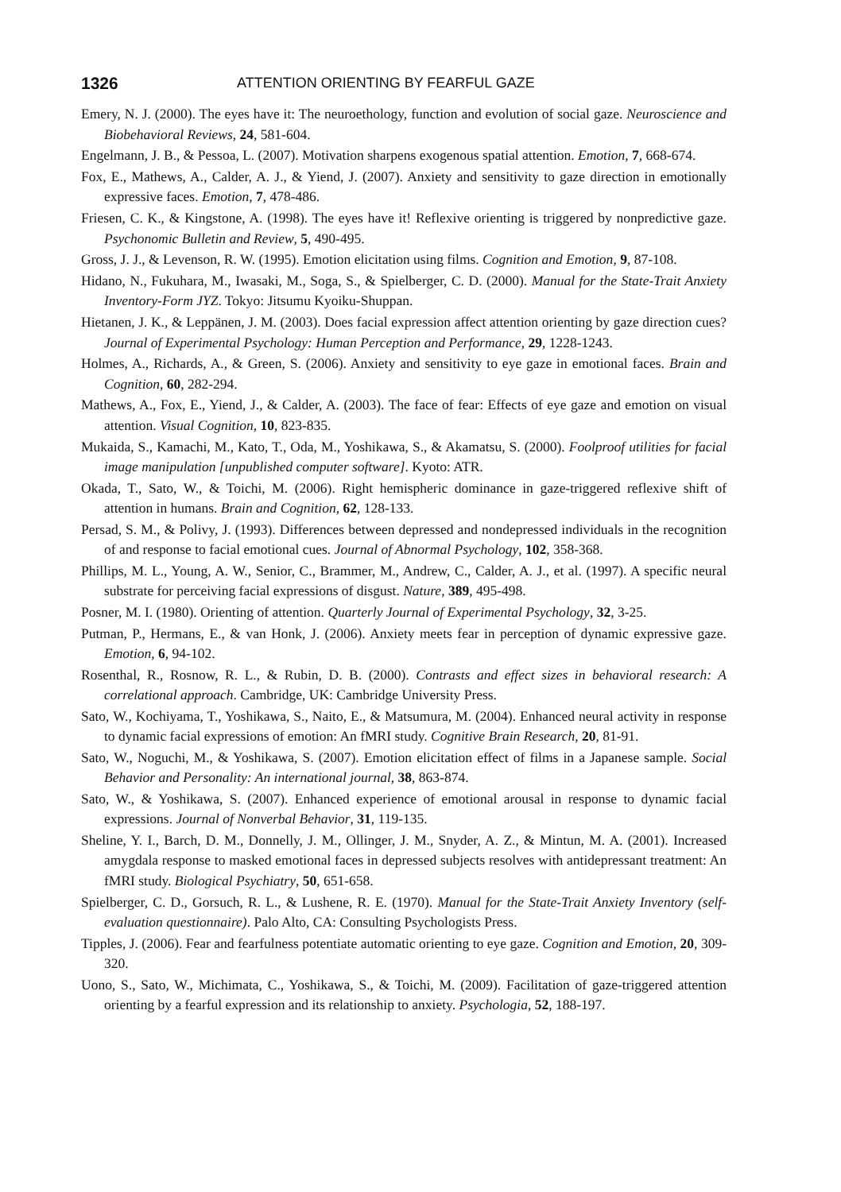1326 ATTENTION ORIENTING BY FEARFUL GAZE
Emery, N. J. (2000). The eyes have it: The neuroethology, function and evolution of social gaze. Neuroscience and Biobehavioral Reviews, 24, 581-604.
Engelmann, J. B., & Pessoa, L. (2007). Motivation sharpens exogenous spatial attention. Emotion, 7, 668-674.
Fox, E., Mathews, A., Calder, A. J., & Yiend, J. (2007). Anxiety and sensitivity to gaze direction in emotionally expressive faces. Emotion, 7, 478-486.
Friesen, C. K., & Kingstone, A. (1998). The eyes have it! Reflexive orienting is triggered by nonpredictive gaze. Psychonomic Bulletin and Review, 5, 490-495.
Gross, J. J., & Levenson, R. W. (1995). Emotion elicitation using films. Cognition and Emotion, 9, 87-108.
Hidano, N., Fukuhara, M., Iwasaki, M., Soga, S., & Spielberger, C. D. (2000). Manual for the State-Trait Anxiety Inventory-Form JYZ. Tokyo: Jitsumu Kyoiku-Shuppan.
Hietanen, J. K., & Leppänen, J. M. (2003). Does facial expression affect attention orienting by gaze direction cues? Journal of Experimental Psychology: Human Perception and Performance, 29, 1228-1243.
Holmes, A., Richards, A., & Green, S. (2006). Anxiety and sensitivity to eye gaze in emotional faces. Brain and Cognition, 60, 282-294.
Mathews, A., Fox, E., Yiend, J., & Calder, A. (2003). The face of fear: Effects of eye gaze and emotion on visual attention. Visual Cognition, 10, 823-835.
Mukaida, S., Kamachi, M., Kato, T., Oda, M., Yoshikawa, S., & Akamatsu, S. (2000). Foolproof utilities for facial image manipulation [unpublished computer software]. Kyoto: ATR.
Okada, T., Sato, W., & Toichi, M. (2006). Right hemispheric dominance in gaze-triggered reflexive shift of attention in humans. Brain and Cognition, 62, 128-133.
Persad, S. M., & Polivy, J. (1993). Differences between depressed and nondepressed individuals in the recognition of and response to facial emotional cues. Journal of Abnormal Psychology, 102, 358-368.
Phillips, M. L., Young, A. W., Senior, C., Brammer, M., Andrew, C., Calder, A. J., et al. (1997). A specific neural substrate for perceiving facial expressions of disgust. Nature, 389, 495-498.
Posner, M. I. (1980). Orienting of attention. Quarterly Journal of Experimental Psychology, 32, 3-25.
Putman, P., Hermans, E., & van Honk, J. (2006). Anxiety meets fear in perception of dynamic expressive gaze. Emotion, 6, 94-102.
Rosenthal, R., Rosnow, R. L., & Rubin, D. B. (2000). Contrasts and effect sizes in behavioral research: A correlational approach. Cambridge, UK: Cambridge University Press.
Sato, W., Kochiyama, T., Yoshikawa, S., Naito, E., & Matsumura, M. (2004). Enhanced neural activity in response to dynamic facial expressions of emotion: An fMRI study. Cognitive Brain Research, 20, 81-91.
Sato, W., Noguchi, M., & Yoshikawa, S. (2007). Emotion elicitation effect of films in a Japanese sample. Social Behavior and Personality: An international journal, 38, 863-874.
Sato, W., & Yoshikawa, S. (2007). Enhanced experience of emotional arousal in response to dynamic facial expressions. Journal of Nonverbal Behavior, 31, 119-135.
Sheline, Y. I., Barch, D. M., Donnelly, J. M., Ollinger, J. M., Snyder, A. Z., & Mintun, M. A. (2001). Increased amygdala response to masked emotional faces in depressed subjects resolves with antidepressant treatment: An fMRI study. Biological Psychiatry, 50, 651-658.
Spielberger, C. D., Gorsuch, R. L., & Lushene, R. E. (1970). Manual for the State-Trait Anxiety Inventory (self-evaluation questionnaire). Palo Alto, CA: Consulting Psychologists Press.
Tipples, J. (2006). Fear and fearfulness potentiate automatic orienting to eye gaze. Cognition and Emotion, 20, 309-320.
Uono, S., Sato, W., Michimata, C., Yoshikawa, S., & Toichi, M. (2009). Facilitation of gaze-triggered attention orienting by a fearful expression and its relationship to anxiety. Psychologia, 52, 188-197.